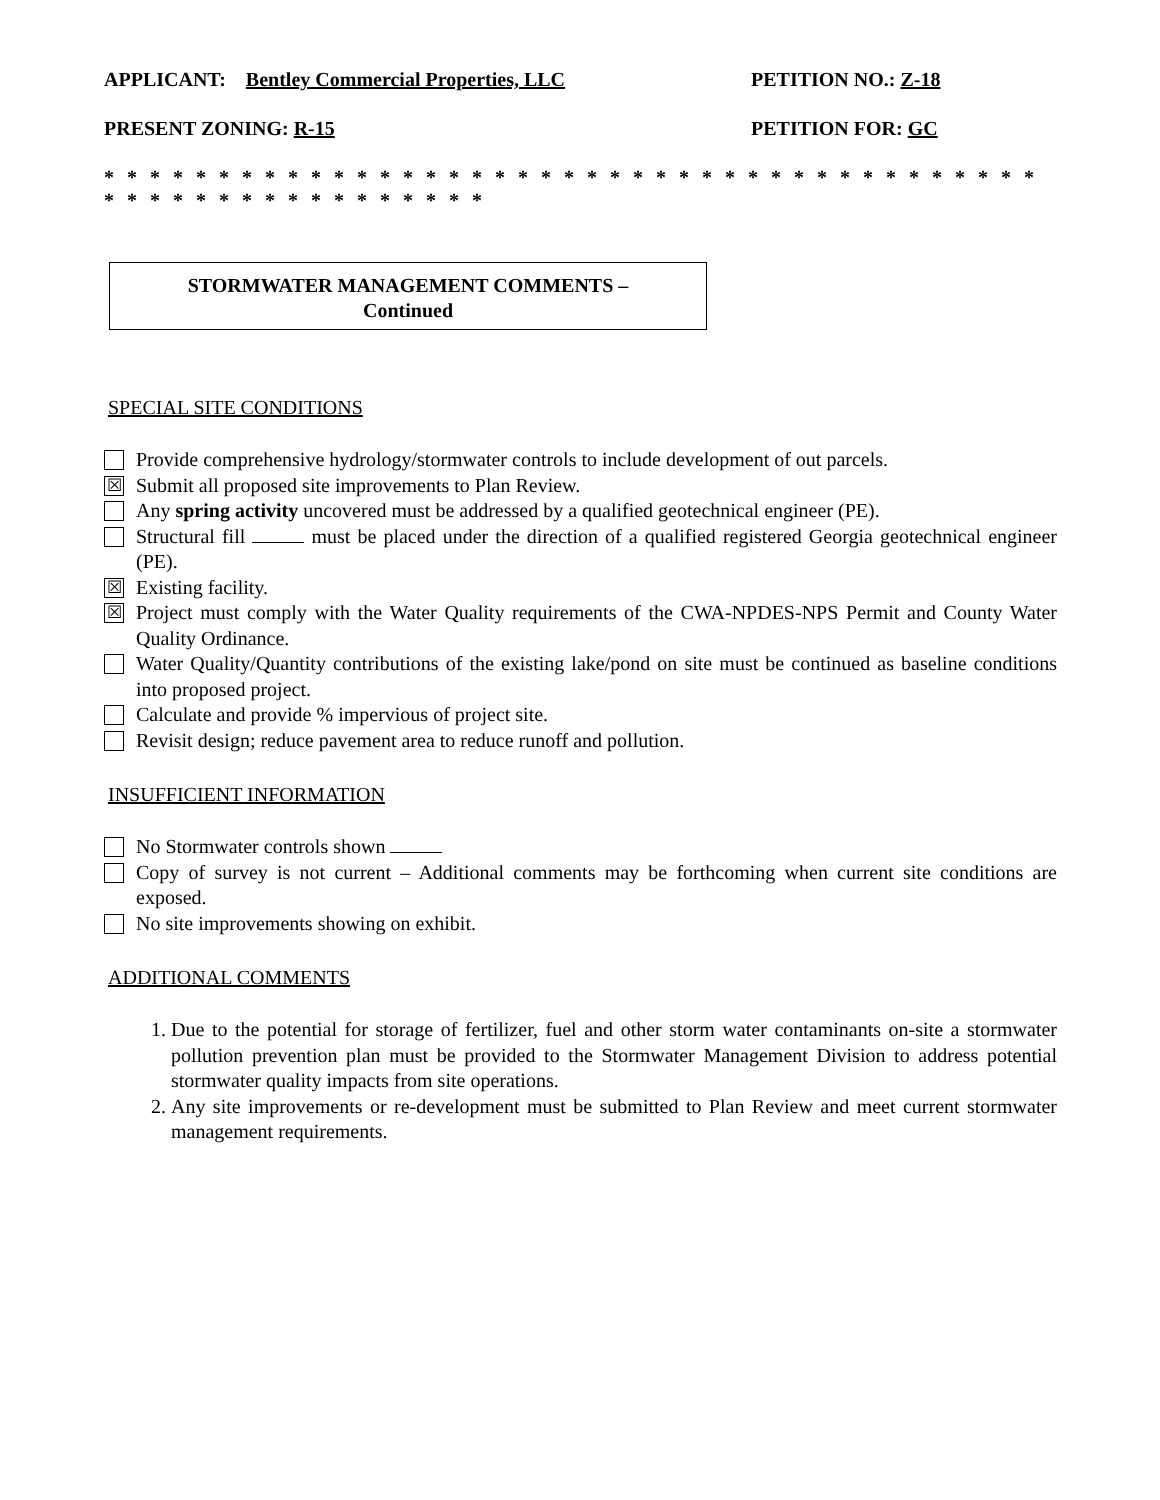APPLICANT: Bentley Commercial Properties, LLC PETITION NO.: Z-18
PRESENT ZONING: R-15 PETITION FOR: GC
* * * * * * * * * * * * * * * * * * * * * * * * * * * * * * * * * * * * * * * * * * * * * * * * * * * * * * * * * *
STORMWATER MANAGEMENT COMMENTS –
Continued
SPECIAL SITE CONDITIONS
Provide comprehensive hydrology/stormwater controls to include development of out parcels.
☒
Submit all proposed site improvements to Plan Review.
Any spring activity uncovered must be addressed by a qualified geotechnical engineer (PE).
Structural fill must be placed under the direction of a qualified registered Georgia geotechnical engineer (PE).
☒
Existing facility.
☒
Project must comply with the Water Quality requirements of the CWA-NPDES-NPS Permit and County Water Quality Ordinance.
Water Quality/Quantity contributions of the existing lake/pond on site must be continued as baseline conditions into proposed project.
Calculate and provide % impervious of project site.
Revisit design; reduce pavement area to reduce runoff and pollution.
INSUFFICIENT INFORMATION
No Stormwater controls shown
Copy of survey is not current – Additional comments may be forthcoming when current site conditions are exposed.
No site improvements showing on exhibit.
ADDITIONAL COMMENTS
1. Due to the potential for storage of fertilizer, fuel and other storm water contaminants on-site a stormwater pollution prevention plan must be provided to the Stormwater Management Division to address potential stormwater quality impacts from site operations.
2. Any site improvements or re-development must be submitted to Plan Review and meet current stormwater management requirements.